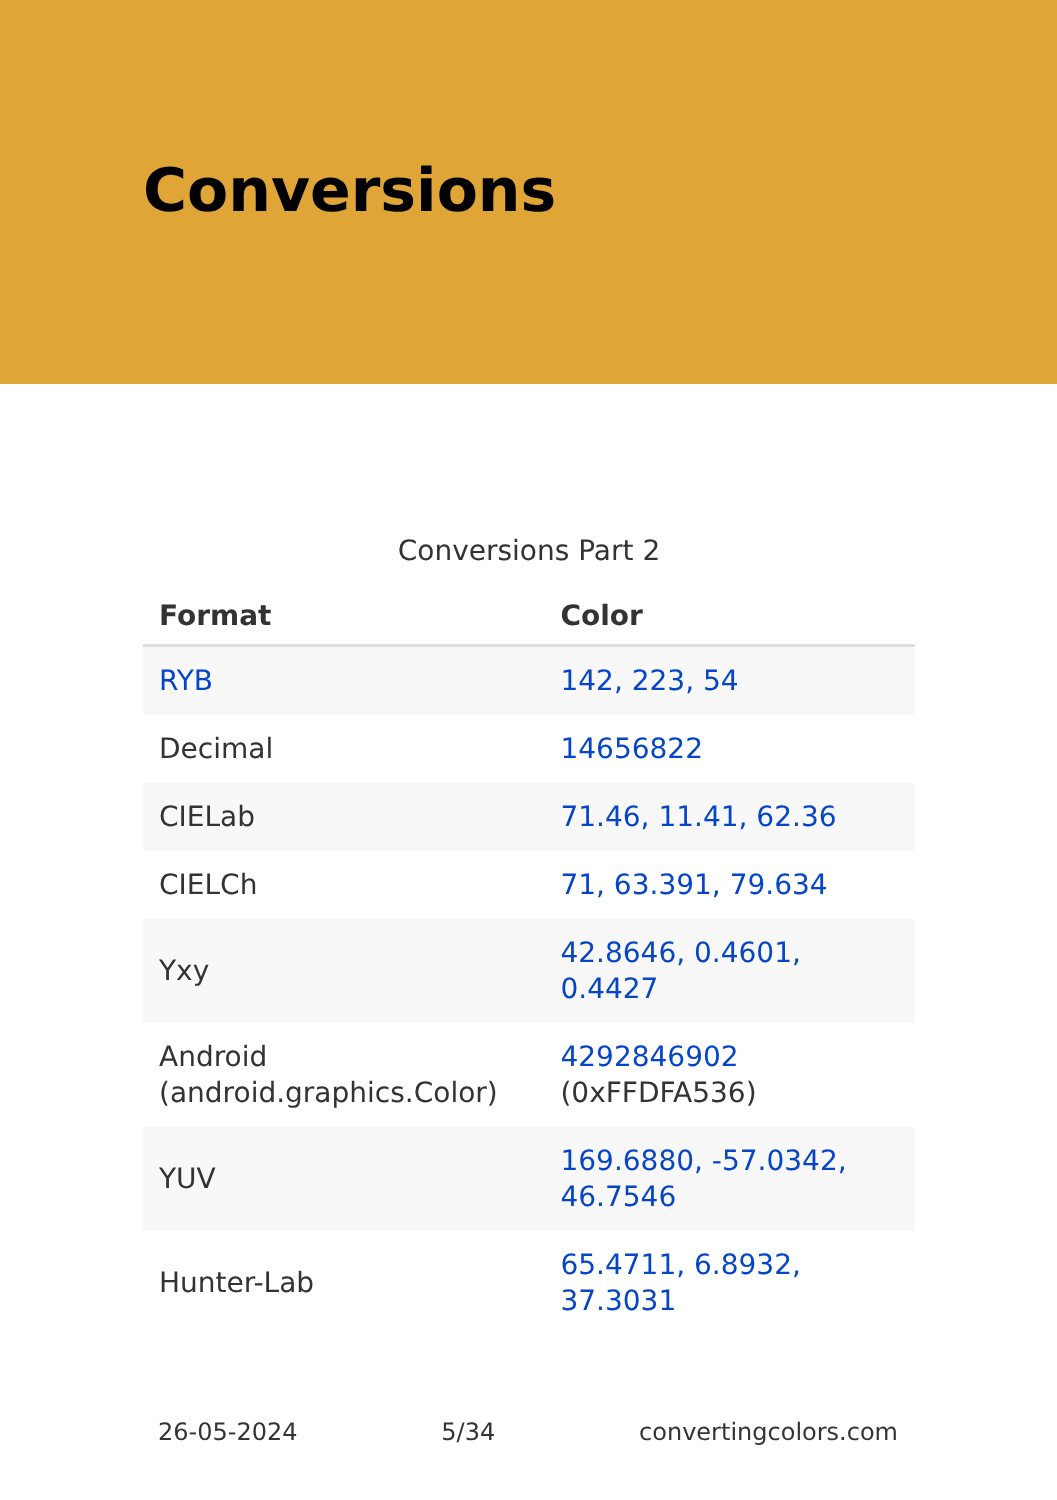Conversions
Conversions Part 2
| Format | Color |
| --- | --- |
| RYB | 142, 223, 54 |
| Decimal | 14656822 |
| CIELab | 71.46, 11.41, 62.36 |
| CIELCh | 71, 63.391, 79.634 |
| Yxy | 42.8646, 0.4601, 0.4427 |
| Android (android.graphics.Color) | 4292846902 (0xFFDFA536) |
| YUV | 169.6880, -57.0342, 46.7546 |
| Hunter-Lab | 65.4711, 6.8932, 37.3031 |
26-05-2024 5/34 convertingcolors.com